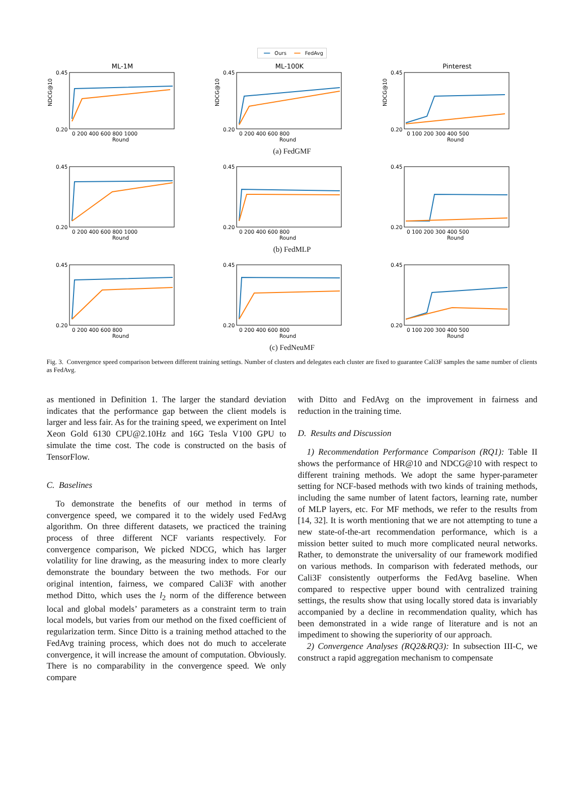━━ Ours ━━ FedAvg
ML-1M
NDCG@10
0.45
0.20
0 200 400 600 800 1000
Round
ML-100K
NDCG@10
0.45
0.20
0 200 400 600 800
Round
Pinterest
NDCG@10
0.45
0.20
0 100 200 300 400 500
Round
(a) FedGMF
0.45
0.20
0 200 400 600 800 1000
Round
0.45
0.20
0 200 400 600 800
Round
0.45
0.20
0 100 200 300 400 500
Round
(b) FedMLP
0.45
0.20
0 200 400 600 800
Round
0.45
0.20
0 200 400 600 800
Round
0.45
0.20
0 100 200 300 400 500
Round
(c) FedNeuMF
Fig. 3. Convergence speed comparison between different training settings. Number of clusters and delegates each cluster are fixed to guarantee Cali3F samples the same number of clients as FedAvg.
as mentioned in Definition 1. The larger the standard deviation indicates that the performance gap between the client models is larger and less fair. As for the training speed, we experiment on Intel Xeon Gold 6130 CPU@2.10Hz and 16G Tesla V100 GPU to simulate the time cost. The code is constructed on the basis of TensorFlow.
C. Baselines
To demonstrate the benefits of our method in terms of convergence speed, we compared it to the widely used FedAvg algorithm. On three different datasets, we practiced the training process of three different NCF variants respectively. For convergence comparison, We picked NDCG, which has larger volatility for line drawing, as the measuring index to more clearly demonstrate the boundary between the two methods. For our original intention, fairness, we compared Cali3F with another method Ditto, which uses the l<sub>2</sub> norm of the difference between local and global models’ parameters as a constraint term to train local models, but varies from our method on the fixed coefficient of regularization term. Since Ditto is a training method attached to the FedAvg training process, which does not do much to accelerate convergence, it will increase the amount of computation. Obviously. There is no comparability in the convergence speed. We only compare
with Ditto and FedAvg on the improvement in fairness and reduction in the training time.
D. Results and Discussion
1) Recommendation Performance Comparison (RQ1): Table II shows the performance of HR@10 and NDCG@10 with respect to different training methods. We adopt the same hyper-parameter setting for NCF-based methods with two kinds of training methods, including the same number of latent factors, learning rate, number of MLP layers, etc. For MF methods, we refer to the results from [14, 32]. It is worth mentioning that we are not attempting to tune a new state-of-the-art recommendation performance, which is a mission better suited to much more complicated neural networks. Rather, to demonstrate the universality of our framework modified on various methods. In comparison with federated methods, our Cali3F consistently outperforms the FedAvg baseline. When compared to respective upper bound with centralized training settings, the results show that using locally stored data is invariably accompanied by a decline in recommendation quality, which has been demonstrated in a wide range of literature and is not an impediment to showing the superiority of our approach.
2) Convergence Analyses (RQ2&RQ3): In subsection III-C, we construct a rapid aggregation mechanism to compensate